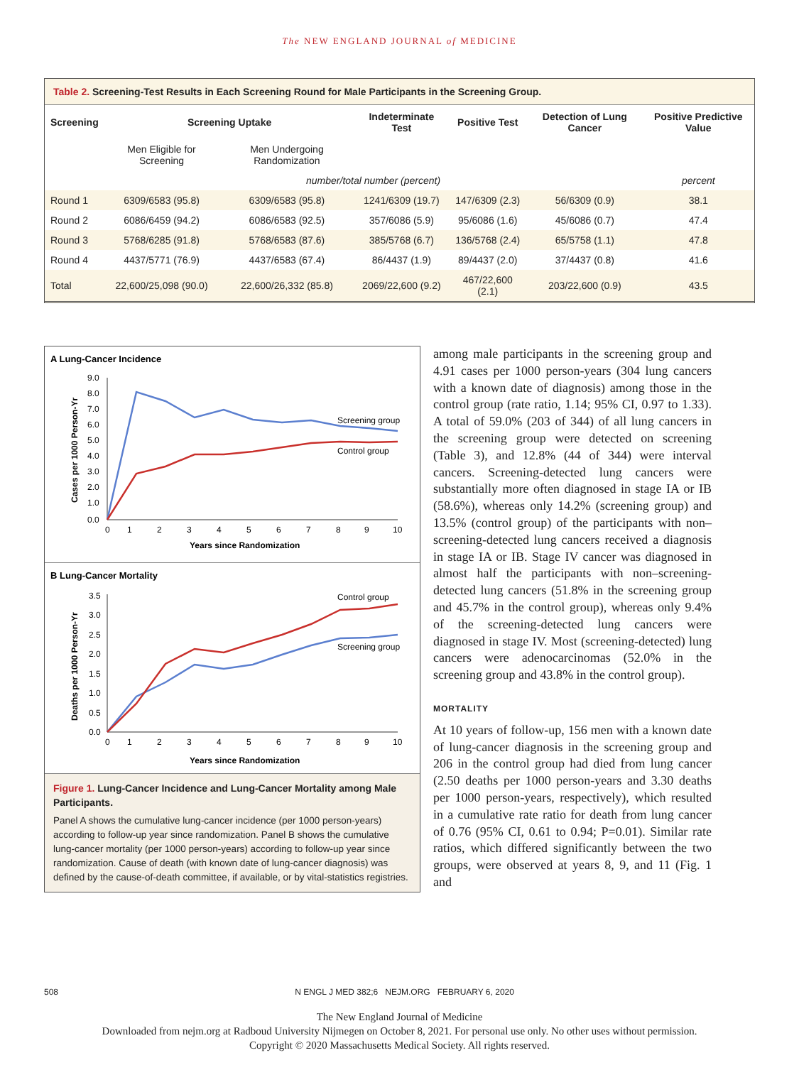The NEW ENGLAND JOURNAL of MEDICINE
Table 2. Screening-Test Results in Each Screening Round for Male Participants in the Screening Group.
| Screening | Screening Uptake | | Indeterminate Test | Positive Test | Detection of Lung Cancer | Positive Predictive Value |
| --- | --- | --- | --- | --- | --- | --- |
| | Men Eligible for Screening | Men Undergoing Randomization | | | | |
| | number/total number (percent) | | | | | percent |
| Round 1 | 6309/6583 (95.8) | 6309/6583 (95.8) | 1241/6309 (19.7) | 147/6309 (2.3) | 56/6309 (0.9) | 38.1 |
| Round 2 | 6086/6459 (94.2) | 6086/6583 (92.5) | 357/6086 (5.9) | 95/6086 (1.6) | 45/6086 (0.7) | 47.4 |
| Round 3 | 5768/6285 (91.8) | 5768/6583 (87.6) | 385/5768 (6.7) | 136/5768 (2.4) | 65/5758 (1.1) | 47.8 |
| Round 4 | 4437/5771 (76.9) | 4437/6583 (67.4) | 86/4437 (1.9) | 89/4437 (2.0) | 37/4437 (0.8) | 41.6 |
| Total | 22,600/25,098 (90.0) | 22,600/26,332 (85.8) | 2069/22,600 (9.2) | 467/22,600 (2.1) | 203/22,600 (0.9) | 43.5 |
A Lung-Cancer Incidence
Cases per 1000 Person-Yr
9.0
8.0
7.0
6.0
5.0
4.0
3.0
2.0
1.0
0.0
0
1
2
3
4
5
6
7
8
9
10
Years since Randomization
Screening group
Control group
B Lung-Cancer Mortality
Deaths per 1000 Person-Yr
3.5
3.0
2.5
2.0
1.5
1.0
0.5
0.0
0
1
2
3
4
5
6
7
8
9
10
Years since Randomization
Control group
Screening group
Figure 1. Lung-Cancer Incidence and Lung-Cancer Mortality among Male Participants.
Panel A shows the cumulative lung-cancer incidence (per 1000 person-years) according to follow-up year since randomization. Panel B shows the cumulative lung-cancer mortality (per 1000 person-years) according to follow-up year since randomization. Cause of death (with known date of lung-cancer diagnosis) was defined by the cause-of-death committee, if available, or by vital-statistics registries.
among male participants in the screening group and 4.91 cases per 1000 person-years (304 lung cancers with a known date of diagnosis) among those in the control group (rate ratio, 1.14; 95% CI, 0.97 to 1.33). A total of 59.0% (203 of 344) of all lung cancers in the screening group were detected on screening (Table 3), and 12.8% (44 of 344) were interval cancers. Screening-detected lung cancers were substantially more often diagnosed in stage IA or IB (58.6%), whereas only 14.2% (screening group) and 13.5% (control group) of the participants with non–screening-detected lung cancers received a diagnosis in stage IA or IB. Stage IV cancer was diagnosed in almost half the participants with non–screening-detected lung cancers (51.8% in the screening group and 45.7% in the control group), whereas only 9.4% of the screening-detected lung cancers were diagnosed in stage IV. Most (screening-detected) lung cancers were adenocarcinomas (52.0% in the screening group and 43.8% in the control group).
MORTALITY
At 10 years of follow-up, 156 men with a known date of lung-cancer diagnosis in the screening group and 206 in the control group had died from lung cancer (2.50 deaths per 1000 person-years and 3.30 deaths per 1000 person-years, respectively), which resulted in a cumulative rate ratio for death from lung cancer of 0.76 (95% CI, 0.61 to 0.94; P=0.01). Similar rate ratios, which differed significantly between the two groups, were observed at years 8, 9, and 11 (Fig. 1 and
508 N ENGL J MED 382;6 NEJM.ORG FEBRUARY 6, 2020
The New England Journal of Medicine
Downloaded from nejm.org at Radboud University Nijmegen on October 8, 2021. For personal use only. No other uses without permission.
Copyright © 2020 Massachusetts Medical Society. All rights reserved.